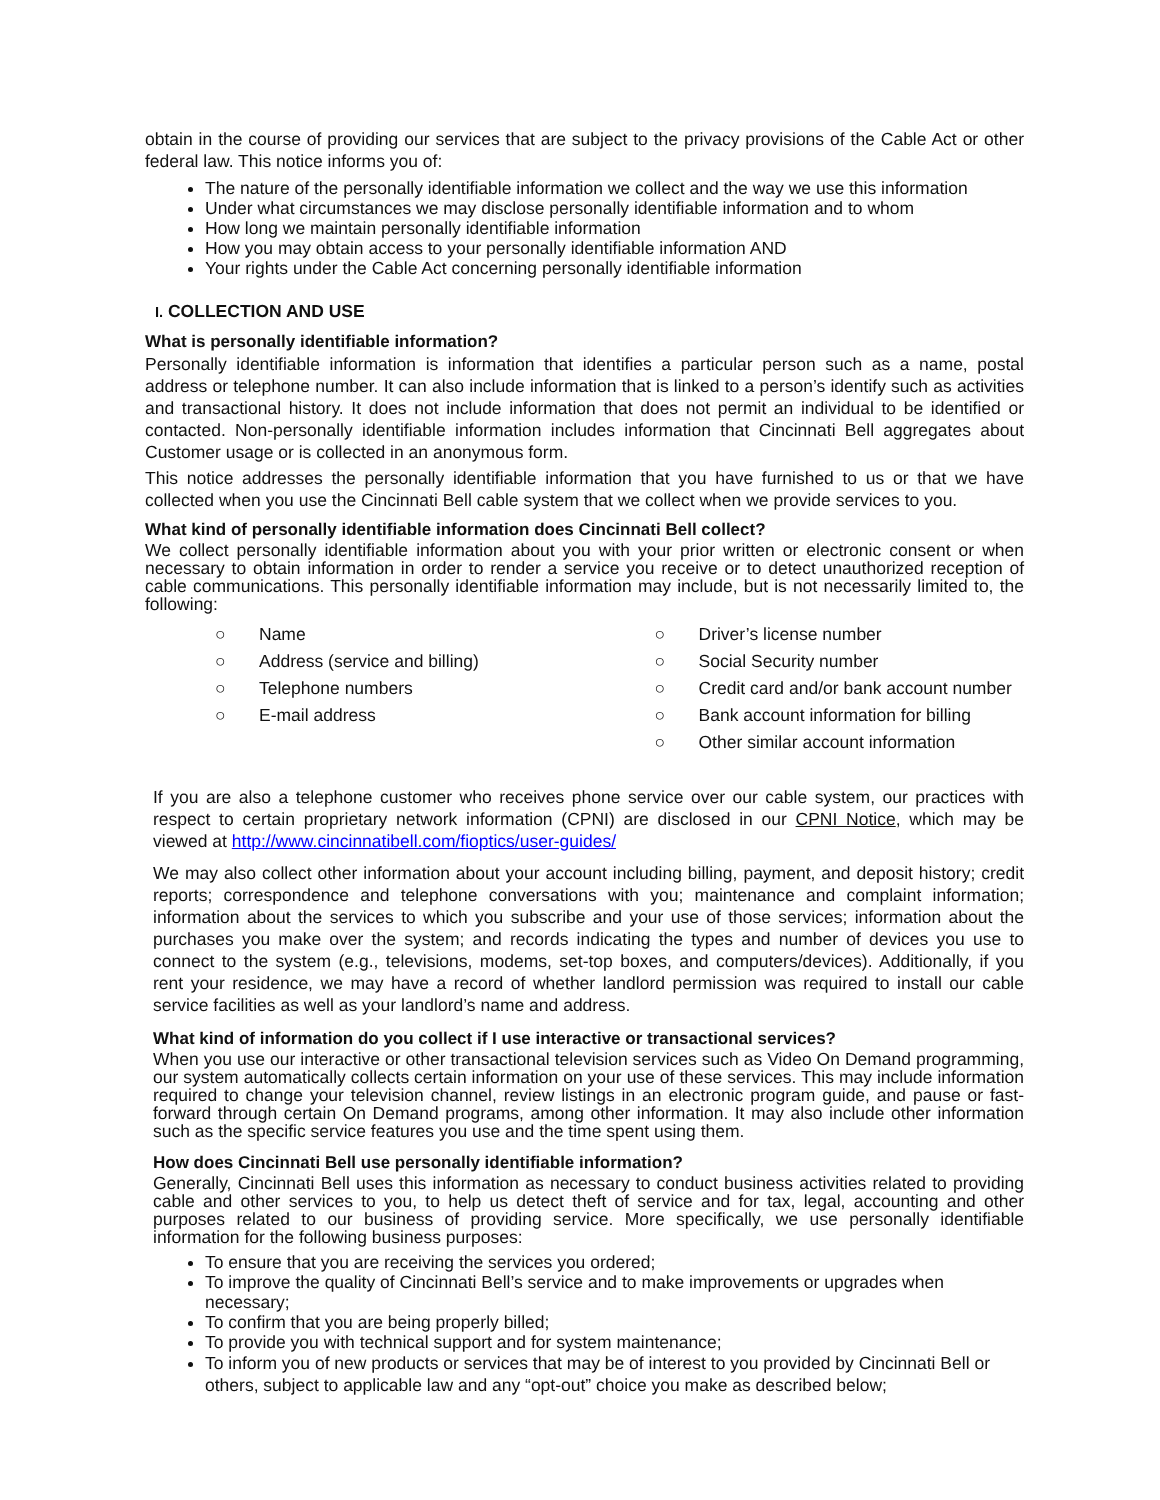obtain in the course of providing our services that are subject to the privacy provisions of the Cable Act or other federal law. This notice informs you of:
The nature of the personally identifiable information we collect and the way we use this information
Under what circumstances we may disclose personally identifiable information and to whom
How long we maintain personally identifiable information
How you may obtain access to your personally identifiable information AND
Your rights under the Cable Act concerning personally identifiable information
I. COLLECTION AND USE
What is personally identifiable information?
Personally identifiable information is information that identifies a particular person such as a name, postal address or telephone number. It can also include information that is linked to a person’s identify such as activities and transactional history. It does not include information that does not permit an individual to be identified or contacted. Non-personally identifiable information includes information that Cincinnati Bell aggregates about Customer usage or is collected in an anonymous form.
This notice addresses the personally identifiable information that you have furnished to us or that we have collected when you use the Cincinnati Bell cable system that we collect when we provide services to you.
What kind of personally identifiable information does Cincinnati Bell collect?
We collect personally identifiable information about you with your prior written or electronic consent or when necessary to obtain information in order to render a service you receive or to detect unauthorized reception of cable communications. This personally identifiable information may include, but is not necessarily limited to, the following:
○ Name
○ Address (service and billing)
○ Telephone numbers
○ E-mail address
○ Driver’s license number
○ Social Security number
○ Credit card and/or bank account number
○ Bank account information for billing
○ Other similar account information
If you are also a telephone customer who receives phone service over our cable system, our practices with respect to certain proprietary network information (CPNI) are disclosed in our CPNI Notice, which may be viewed at http://www.cincinnatibell.com/fioptics/user-guides/
We may also collect other information about your account including billing, payment, and deposit history; credit reports; correspondence and telephone conversations with you; maintenance and complaint information; information about the services to which you subscribe and your use of those services; information about the purchases you make over the system; and records indicating the types and number of devices you use to connect to the system (e.g., televisions, modems, set-top boxes, and computers/devices). Additionally, if you rent your residence, we may have a record of whether landlord permission was required to install our cable service facilities as well as your landlord’s name and address.
What kind of information do you collect if I use interactive or transactional services?
When you use our interactive or other transactional television services such as Video On Demand programming, our system automatically collects certain information on your use of these services. This may include information required to change your television channel, review listings in an electronic program guide, and pause or fast-forward through certain On Demand programs, among other information. It may also include other information such as the specific service features you use and the time spent using them.
How does Cincinnati Bell use personally identifiable information?
Generally, Cincinnati Bell uses this information as necessary to conduct business activities related to providing cable and other services to you, to help us detect theft of service and for tax, legal, accounting and other purposes related to our business of providing service. More specifically, we use personally identifiable information for the following business purposes:
To ensure that you are receiving the services you ordered;
To improve the quality of Cincinnati Bell’s service and to make improvements or upgrades when necessary;
To confirm that you are being properly billed;
To provide you with technical support and for system maintenance;
To inform you of new products or services that may be of interest to you provided by Cincinnati Bell or others, subject to applicable law and any “opt-out” choice you make as described below;